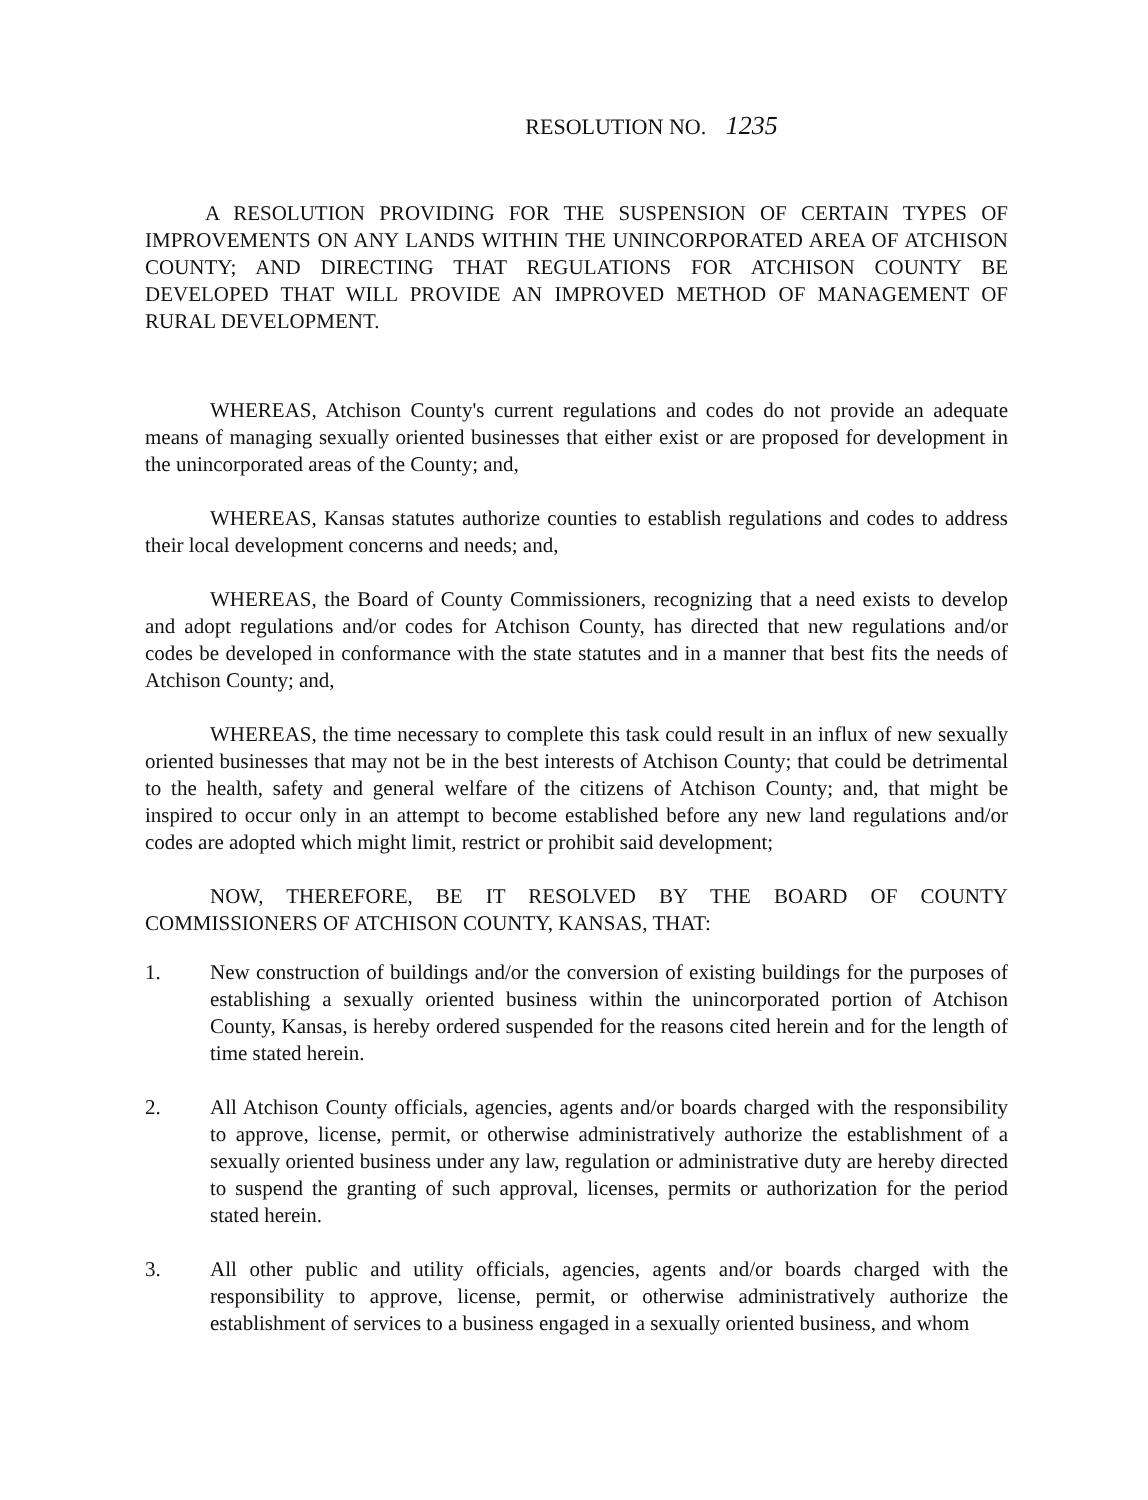RESOLUTION NO. 1235
A RESOLUTION PROVIDING FOR THE SUSPENSION OF CERTAIN TYPES OF IMPROVEMENTS ON ANY LANDS WITHIN THE UNINCORPORATED AREA OF ATCHISON COUNTY; AND DIRECTING THAT REGULATIONS FOR ATCHISON COUNTY BE DEVELOPED THAT WILL PROVIDE AN IMPROVED METHOD OF MANAGEMENT OF RURAL DEVELOPMENT.
WHEREAS, Atchison County's current regulations and codes do not provide an adequate means of managing sexually oriented businesses that either exist or are proposed for development in the unincorporated areas of the County; and,
WHEREAS, Kansas statutes authorize counties to establish regulations and codes to address their local development concerns and needs; and,
WHEREAS, the Board of County Commissioners, recognizing that a need exists to develop and adopt regulations and/or codes for Atchison County, has directed that new regulations and/or codes be developed in conformance with the state statutes and in a manner that best fits the needs of Atchison County; and,
WHEREAS, the time necessary to complete this task could result in an influx of new sexually oriented businesses that may not be in the best interests of Atchison County; that could be detrimental to the health, safety and general welfare of the citizens of Atchison County; and, that might be inspired to occur only in an attempt to become established before any new land regulations and/or codes are adopted which might limit, restrict or prohibit said development;
NOW, THEREFORE, BE IT RESOLVED BY THE BOARD OF COUNTY COMMISSIONERS OF ATCHISON COUNTY, KANSAS, THAT:
1. New construction of buildings and/or the conversion of existing buildings for the purposes of establishing a sexually oriented business within the unincorporated portion of Atchison County, Kansas, is hereby ordered suspended for the reasons cited herein and for the length of time stated herein.
2. All Atchison County officials, agencies, agents and/or boards charged with the responsibility to approve, license, permit, or otherwise administratively authorize the establishment of a sexually oriented business under any law, regulation or administrative duty are hereby directed to suspend the granting of such approval, licenses, permits or authorization for the period stated herein.
3. All other public and utility officials, agencies, agents and/or boards charged with the responsibility to approve, license, permit, or otherwise administratively authorize the establishment of services to a business engaged in a sexually oriented business, and whom